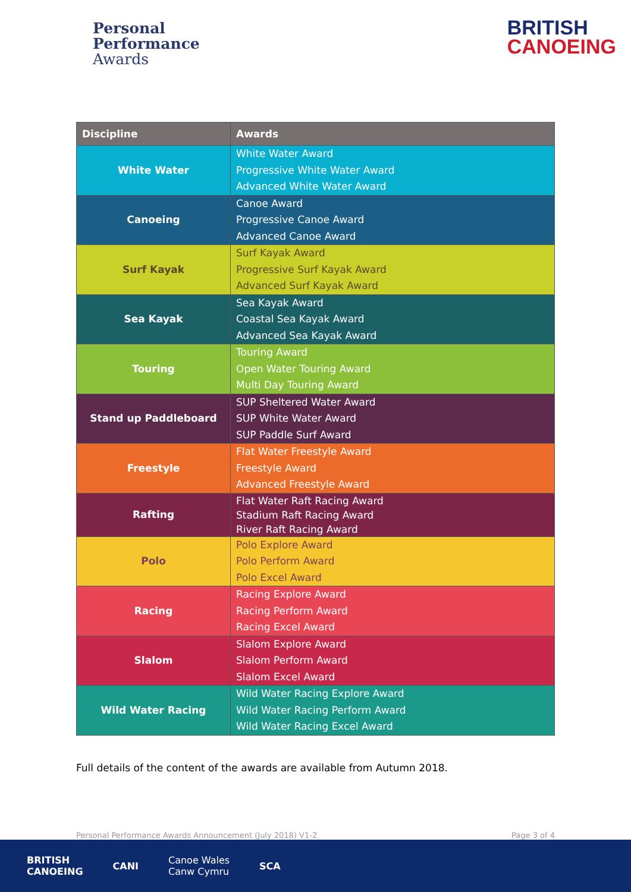Personal
Performance
Awards
BRITISH
CANOEING
| Discipline | Awards |
| --- | --- |
| White Water | White Water Award Progressive White Water Award Advanced White Water Award |
| Canoeing | Canoe Award Progressive Canoe Award Advanced Canoe Award |
| Surf Kayak | Surf Kayak Award Progressive Surf Kayak Award Advanced Surf Kayak Award |
| Sea Kayak | Sea Kayak Award Coastal Sea Kayak Award Advanced Sea Kayak Award |
| Touring | Touring Award Open Water Touring Award Multi Day Touring Award |
| Stand up Paddleboard | SUP Sheltered Water Award SUP White Water Award SUP Paddle Surf Award |
| Freestyle | Flat Water Freestyle Award Freestyle Award Advanced Freestyle Award |
| Rafting | Flat Water Raft Racing Award Stadium Raft Racing Award River Raft Racing Award |
| Polo | Polo Explore Award Polo Perform Award Polo Excel Award |
| Racing | Racing Explore Award Racing Perform Award Racing Excel Award |
| Slalom | Slalom Explore Award Slalom Perform Award Slalom Excel Award |
| Wild Water Racing | Wild Water Racing Explore Award Wild Water Racing Perform Award Wild Water Racing Excel Award |
Full details of the content of the awards are available from Autumn 2018.
Personal Performance Awards Announcement (July 2018) V1-2 Page 3 of 4
BRITISH
CANOEING CANI Canoe Wales
Canw Cymru SCA